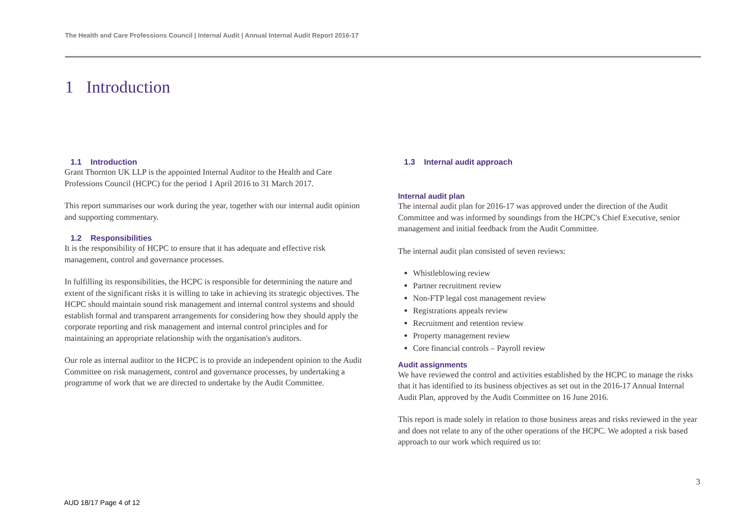The Health and Care Professions Council | Internal Audit | Annual Internal Audit Report 2016-17
1 Introduction
1.1 Introduction
Grant Thornton UK LLP is the appointed Internal Auditor to the Health and Care Professions Council (HCPC) for the period 1 April 2016 to 31 March 2017.
This report summarises our work during the year, together with our internal audit opinion and supporting commentary.
1.2 Responsibilities
It is the responsibility of HCPC to ensure that it has adequate and effective risk management, control and governance processes.
In fulfilling its responsibilities, the HCPC is responsible for determining the nature and extent of the significant risks it is willing to take in achieving its strategic objectives. The HCPC should maintain sound risk management and internal control systems and should establish formal and transparent arrangements for considering how they should apply the corporate reporting and risk management and internal control principles and for maintaining an appropriate relationship with the organisation's auditors.
Our role as internal auditor to the HCPC is to provide an independent opinion to the Audit Committee on risk management, control and governance processes, by undertaking a programme of work that we are directed to undertake by the Audit Committee.
1.3 Internal audit approach
Internal audit plan
The internal audit plan for 2016-17 was approved under the direction of the Audit Committee and was informed by soundings from the HCPC's Chief Executive, senior management and initial feedback from the Audit Committee.
The internal audit plan consisted of seven reviews:
Whistleblowing review
Partner recruitment review
Non-FTP legal cost management review
Registrations appeals review
Recruitment and retention review
Property management review
Core financial controls – Payroll review
Audit assignments
We have reviewed the control and activities established by the HCPC to manage the risks that it has identified to its business objectives as set out in the 2016-17 Annual Internal Audit Plan, approved by the Audit Committee on 16 June 2016.
This report is made solely in relation to those business areas and risks reviewed in the year and does not relate to any of the other operations of the HCPC. We adopted a risk based approach to our work which required us to:
3
AUD 18/17 Page 4 of 12